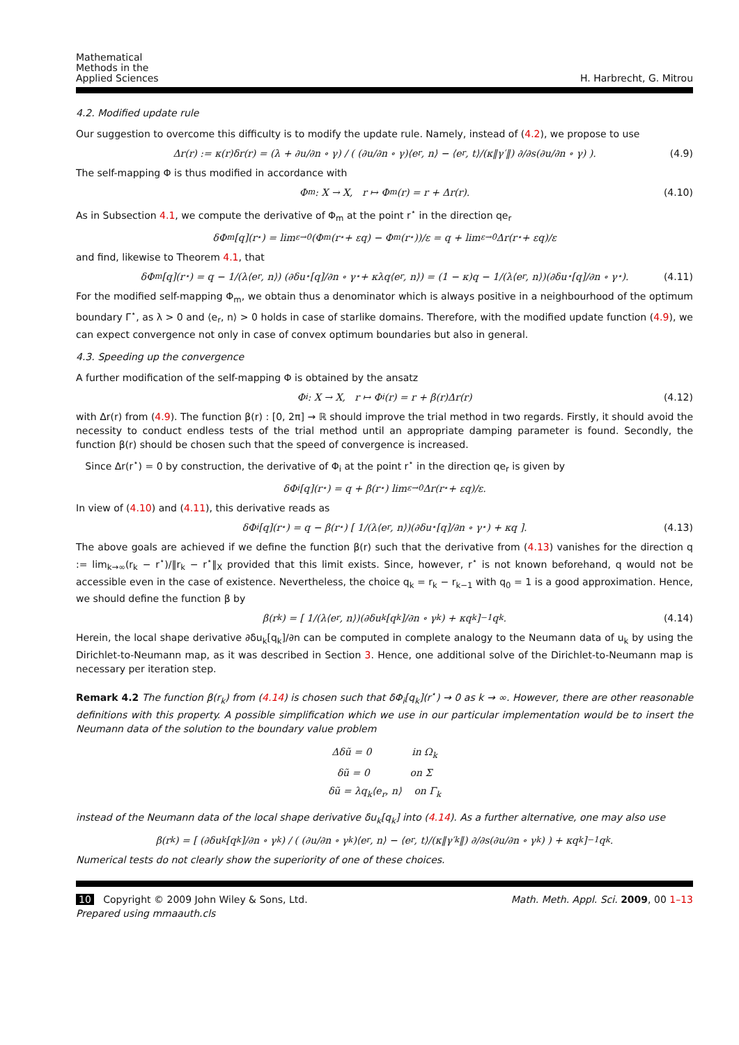Mathematical
Methods in the
Applied Sciences
H. Harbrecht, G. Mitrou
4.2. Modified update rule
Our suggestion to overcome this difficulty is to modify the update rule. Namely, instead of (4.2), we propose to use
Δr(r) := κ(r)δr(r) = (λ + ∂u/∂n ∘ γ) / ( (∂u/∂n ∘ γ)⟨e<sub>r</sub>, n⟩ − ⟨e<sub>r</sub>, t⟩/(κ‖γ′‖) ∂/∂s(∂u/∂n ∘ γ) ). (4.9)
The self-mapping Φ is thus modified in accordance with
Φ<sub>m</sub> : X → X, r ↦ Φ<sub>m</sub>(r) = r + Δr(r). (4.10)
As in Subsection 4.1, we compute the derivative of Φ<sub>m</sub> at the point r<sup>⋆</sup> in the direction qe<sub>r</sub>
δΦ<sub>m</sub>[q](r<sup>⋆</sup>) = lim<sub>ε→0</sub> (Φ<sub>m</sub>(r<sup>⋆</sup> + εq) − Φ<sub>m</sub>(r<sup>⋆</sup>))/ε = q + lim<sub>ε→0</sub> Δr(r<sup>⋆</sup> + εq)/ε
and find, likewise to Theorem 4.1, that
δΦ<sub>m</sub>[q](r<sup>⋆</sup>) = q − 1/(λ⟨e<sub>r</sub>, n⟩) (∂δu<sup>⋆</sup>[q]/∂n ∘ γ<sup>⋆</sup> + κλq⟨e<sub>r</sub>, n⟩) = (1 − κ)q − 1/(λ⟨e<sub>r</sub>, n⟩)(∂δu<sup>⋆</sup>[q]/∂n ∘ γ<sup>⋆</sup>). (4.11)
For the modified self-mapping Φ<sub>m</sub>, we obtain thus a denominator which is always positive in a neighbourhood of the optimum boundary Γ<sup>⋆</sup>, as λ > 0 and ⟨e<sub>r</sub>, n⟩ > 0 holds in case of starlike domains. Therefore, with the modified update function (4.9), we can expect convergence not only in case of convex optimum boundaries but also in general.
4.3. Speeding up the convergence
A further modification of the self-mapping Φ is obtained by the ansatz
Φ<sub>i</sub> : X → X, r ↦ Φ<sub>i</sub>(r) = r + β(r)Δr(r) (4.12)
with Δr(r) from (4.9). The function β(r) : [0, 2π] → ℝ should improve the trial method in two regards. Firstly, it should avoid the necessity to conduct endless tests of the trial method until an appropriate damping parameter is found. Secondly, the function β(r) should be chosen such that the speed of convergence is increased.
Since Δr(r<sup>⋆</sup>) = 0 by construction, the derivative of Φ<sub>i</sub> at the point r<sup>⋆</sup> in the direction qe<sub>r</sub> is given by
δΦ<sub>i</sub>[q](r<sup>⋆</sup>) = q + β(r<sup>⋆</sup>) lim<sub>ε→0</sub> Δr(r<sup>⋆</sup> + εq)/ε.
In view of (4.10) and (4.11), this derivative reads as
δΦ<sub>i</sub>[q](r<sup>⋆</sup>) = q − β(r<sup>⋆</sup>) [ 1/(λ⟨e<sub>r</sub>, n⟩)(∂δu<sup>⋆</sup>[q]/∂n ∘ γ<sup>⋆</sup>) + κq ]. (4.13)
The above goals are achieved if we define the function β(r) such that the derivative from (4.13) vanishes for the direction q := lim<sub>k→∞</sub>(r<sub>k</sub> − r<sup>⋆</sup>)/‖r<sub>k</sub> − r<sup>⋆</sup>‖<sub>X</sub> provided that this limit exists. Since, however, r<sup>⋆</sup> is not known beforehand, q would not be accessible even in the case of existence. Nevertheless, the choice q<sub>k</sub> = r<sub>k</sub> − r<sub>k−1</sub> with q<sub>0</sub> = 1 is a good approximation. Hence, we should define the function β by
β(r<sub>k</sub>) = [ 1/(λ⟨e<sub>r</sub>, n⟩)(∂δu<sub>k</sub>[q<sub>k</sub>]/∂n ∘ γ<sub>k</sub>) + κq<sub>k</sub> ]<sup>−1</sup> q<sub>k</sub>. (4.14)
Herein, the local shape derivative ∂δu<sub>k</sub>[q<sub>k</sub>]/∂n can be computed in complete analogy to the Neumann data of u<sub>k</sub> by using the Dirichlet-to-Neumann map, as it was described in Section 3. Hence, one additional solve of the Dirichlet-to-Neumann map is necessary per iteration step.
Remark 4.2 The function β(r<sub>k</sub>) from (4.14) is chosen such that δΦ<sub>i</sub>[q<sub>k</sub>](r<sup>⋆</sup>) → 0 as k → ∞. However, there are other reasonable definitions with this property. A possible simplification which we use in our particular implementation would be to insert the Neumann data of the solution to the boundary value problem
Δδũ = 0 in Ω<sub>k</sub>
δũ = 0 on Σ
δũ = λq<sub>k</sub>⟨e<sub>r</sub>, n⟩ on Γ<sub>k</sub>
instead of the Neumann data of the local shape derivative δu<sub>k</sub>[q<sub>k</sub>] into (4.14). As a further alternative, one may also use
β(r<sub>k</sub>) = [ (∂δu<sub>k</sub>[q<sub>k</sub>]/∂n ∘ γ<sub>k</sub>) / ( (∂u/∂n ∘ γ<sub>k</sub>)⟨e<sub>r</sub>, n⟩ − ⟨e<sub>r</sub>, t⟩/(κ‖γ′<sub>k</sub>‖) ∂/∂s(∂u/∂n ∘ γ<sub>k</sub>) ) + κq<sub>k</sub> ]<sup>−1</sup> q<sub>k</sub>.
Numerical tests do not clearly show the superiority of one of these choices.
10 Copyright © 2009 John Wiley & Sons, Ltd.
Prepared using mmaauth.cls
Math. Meth. Appl. Sci. 2009, 00 1–13